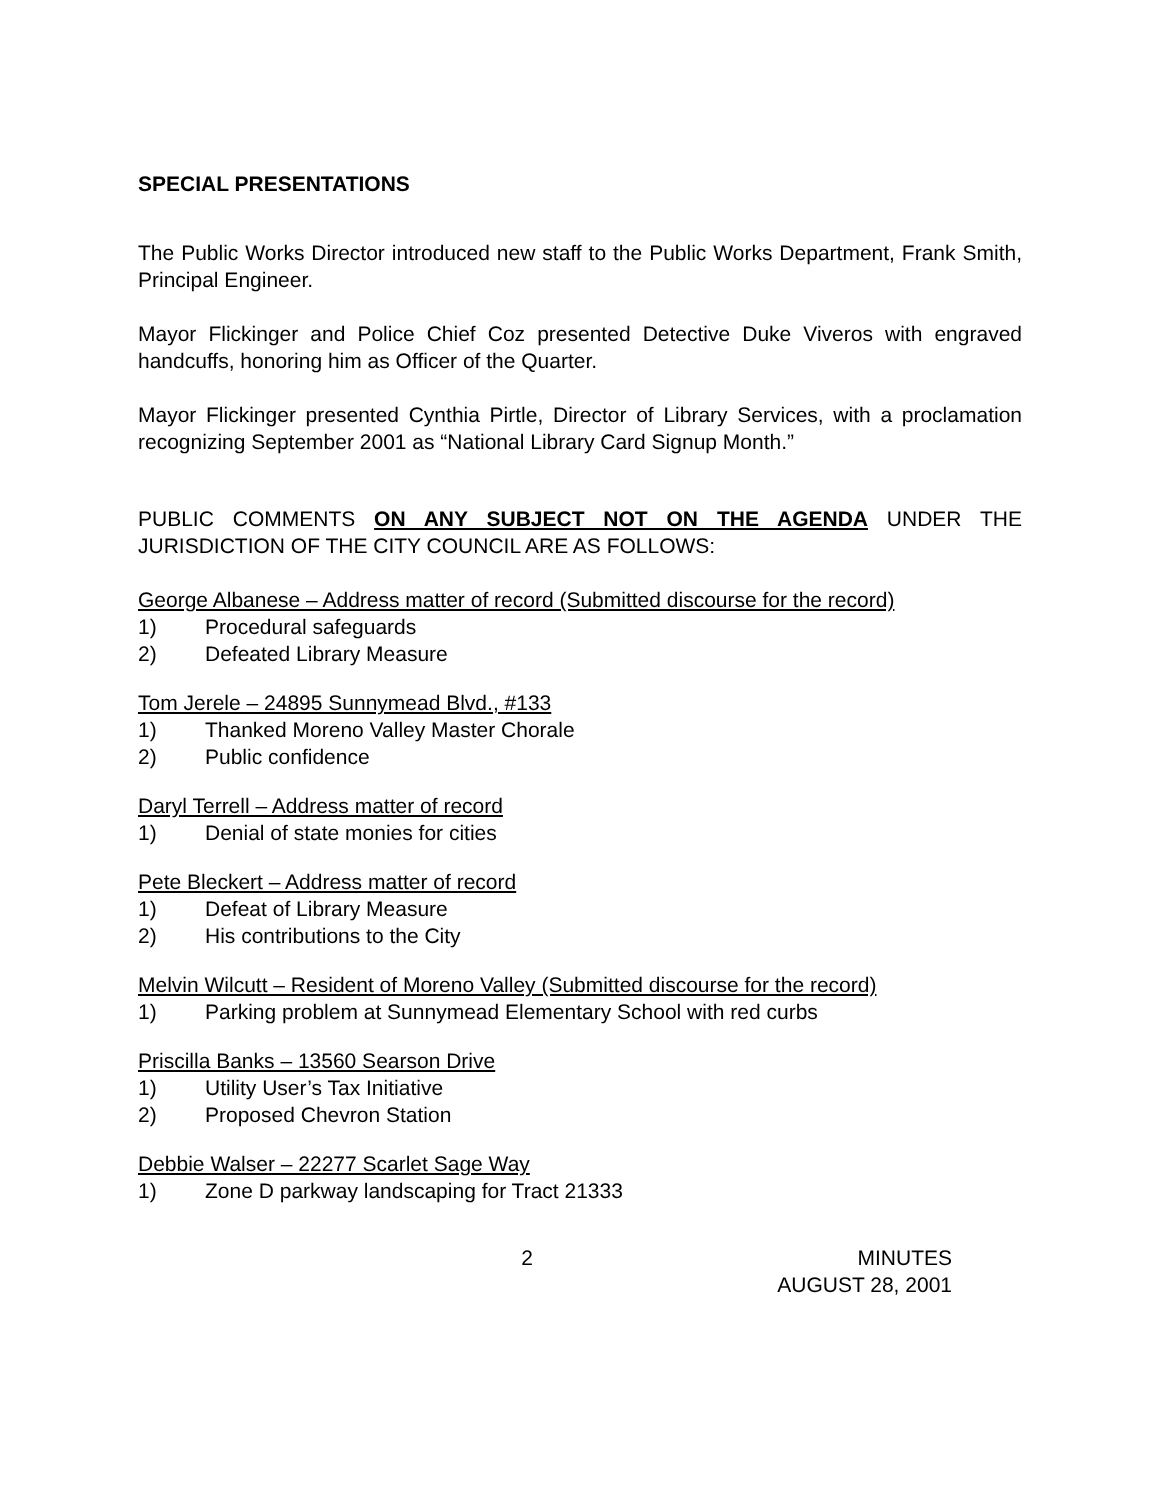SPECIAL PRESENTATIONS
The Public Works Director introduced new staff to the Public Works Department, Frank Smith, Principal Engineer.
Mayor Flickinger and Police Chief Coz presented Detective Duke Viveros with engraved handcuffs, honoring him as Officer of the Quarter.
Mayor Flickinger presented Cynthia Pirtle, Director of Library Services, with a proclamation recognizing September 2001 as “National Library Card Signup Month.”
PUBLIC COMMENTS ON ANY SUBJECT NOT ON THE AGENDA UNDER THE JURISDICTION OF THE CITY COUNCIL ARE AS FOLLOWS:
George Albanese – Address matter of record (Submitted discourse for the record)
1) Procedural safeguards
2) Defeated Library Measure
Tom Jerele – 24895 Sunnymead Blvd., #133
1) Thanked Moreno Valley Master Chorale
2) Public confidence
Daryl Terrell – Address matter of record
1) Denial of state monies for cities
Pete Bleckert – Address matter of record
1) Defeat of Library Measure
2) His contributions to the City
Melvin Wilcutt – Resident of Moreno Valley (Submitted discourse for the record)
1) Parking problem at Sunnymead Elementary School with red curbs
Priscilla Banks – 13560 Searson Drive
1) Utility User’s Tax Initiative
2) Proposed Chevron Station
Debbie Walser – 22277 Scarlet Sage Way
1) Zone D parkway landscaping for Tract 21333
2 MINUTES
AUGUST 28, 2001